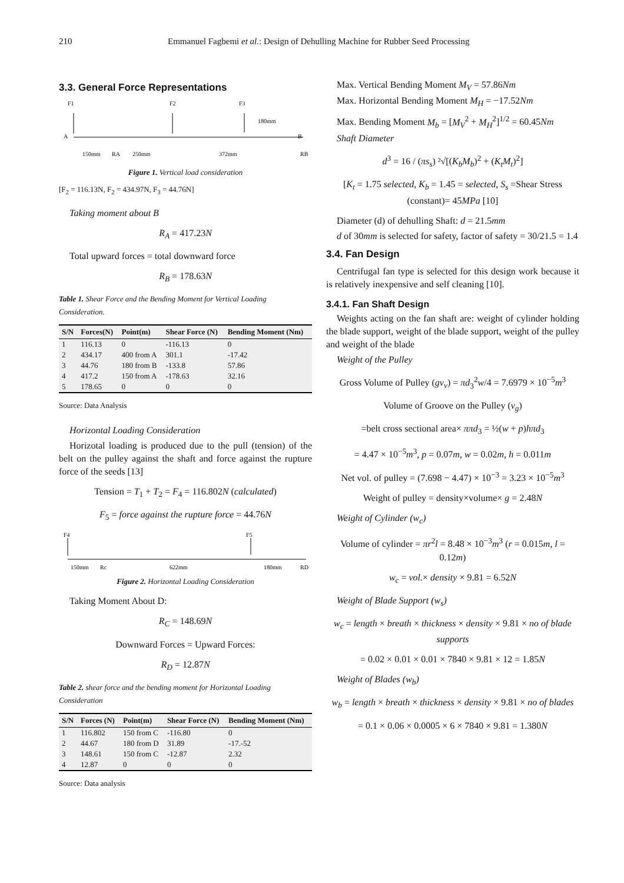210 Emmanuel Fagbemi et al.: Design of Dehulling Machine for Rubber Seed Processing
3.3. General Force Representations
F1
F2
F3
A
B
180mm
150mm
250mm
372mm
RA
RB
Figure 1. Vertical load consideration
[F<sub>2</sub> = 116.13N, F<sub>2</sub> = 434.97N, F<sub>3</sub> = 44.76N]
Taking moment about B
R<sub>A</sub> = 417.23N
Total upward forces = total downward force
R<sub>B</sub> = 178.63N
Table 1. Shear Force and the Bending Moment for Vertical Loading Consideration.
| S/N | Forces(N) | Point(m) | Shear Force (N) | Bending Moment (Nm) |
| --- | --- | --- | --- | --- |
| 1 | 116.13 | 0 | -116.13 | 0 |
| 2 | 434.17 | 400 from A | 301.1 | -17.42 |
| 3 | 44.76 | 180 from B | -133.8 | 57.86 |
| 4 | 417.2 | 150 from A | -178.63 | 32.16 |
| 5 | 178.65 | 0 | 0 | 0 |
Source: Data Analysis
Horizontal Loading Consideration
Horizotal loading is produced due to the pull (tension) of the belt on the pulley against the shaft and force against the rupture force of the seeds [13]
Tension = T<sub>1</sub> + T<sub>2</sub> = F<sub>4</sub> = 116.802N (calculated)
F<sub>5</sub> = force against the rupture force = 44.76N
F4
F5
150mm
Rc
622mm
180mm
RD
Figure 2. Horizontal Loading Consideration
Taking Moment About D:
R<sub>C</sub> = 148.69N
Downward Forces = Upward Forces:
R<sub>D</sub> = 12.87N
Table 2. shear force and the bending moment for Horizontal Loading Consideration
| S/N | Forces (N) | Point(m) | Shear Force (N) | Bending Moment (Nm) |
| --- | --- | --- | --- | --- |
| 1 | 116.802 | 150 from C | -116.80 | 0 |
| 2 | 44.67 | 180 from D | 31.89 | -17.-52 |
| 3 | 148.61 | 150 from C | -12.87 | 2.32 |
| 4 | 12.87 | 0 | 0 | 0 |
Source: Data analysis
Max. Vertical Bending Moment M<sub>V</sub> = 57.86Nm
Max. Horizontal Bending Moment M<sub>H</sub> = −17.52Nm
Max. Bending Moment M<sub>b</sub> = [M<sub>V</sub><sup>2</sup> + M<sub>H</sub><sup>2</sup>]<sup>1/2</sup> = 60.45Nm
Shaft Diameter
d<sup>3</sup> = 16 / (πs<sub>s</sub>) ²√[(K<sub>b</sub>M<sub>b</sub>)<sup>2</sup> + (K<sub>t</sub>M<sub>t</sub>)<sup>2</sup>]
[K<sub>t</sub> = 1.75 selected, K<sub>b</sub> = 1.45 = selected, S<sub>s</sub> =Shear Stress (constant)= 45MPa [10]
Diameter (d) of dehulling Shaft: d = 21.5mm
d of 30mm is selected for safety, factor of safety = 30/21.5 = 1.4
3.4. Fan Design
Centrifugal fan type is selected for this design work because it is relatively inexpensive and self cleaning [10].
3.4.1. Fan Shaft Design
Weights acting on the fan shaft are: weight of cylinder holding the blade support, weight of the blade support, weight of the pulley and weight of the blade
Weight of the Pulley
Gross Volume of Pulley (gv<sub>v</sub>) = πd<sub>3</sub><sup>2</sup>w/4 = 7.6979 × 10<sup>−5</sup>m<sup>3</sup>
Volume of Groove on the Pulley (v<sub>g</sub>)
=belt cross sectional area× ππd<sub>3</sub> = ½(w + p)hπd<sub>3</sub>
= 4.47 × 10<sup>−5</sup>m<sup>3</sup>, p = 0.07m, w = 0.02m, h = 0.011m
Net vol. of pulley = (7.698 − 4.47) × 10<sup>−3</sup> = 3.23 × 10<sup>−5</sup>m<sup>3</sup>
Weight of pulley = density×volume× g = 2.48N
Weight of Cylinder (w<sub>c</sub>)
Volume of cylinder = πr<sup>2</sup>l = 8.48 × 10<sup>−3</sup>m<sup>3</sup> (r = 0.015m, l = 0.12m)
w<sub>c</sub> = vol.× density × 9.81 = 6.52N
Weight of Blade Support (w<sub>s</sub>)
w<sub>c</sub> = length × breath × thickness × density × 9.81 × no of blade supports
= 0.02 × 0.01 × 0.01 × 7840 × 9.81 × 12 = 1.85N
Weight of Blades (w<sub>b</sub>)
w<sub>b</sub> = length × breath × thickness × density × 9.81 × no of blades
= 0.1 × 0.06 × 0.0005 × 6 × 7840 × 9.81 = 1.380N